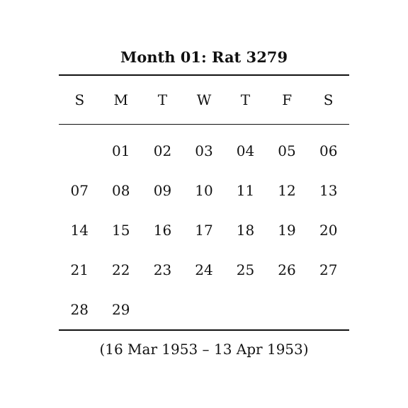Month 01: Rat 3279
| S | M | T | W | T | F | S |
| --- | --- | --- | --- | --- | --- | --- |
| | 01 | 02 | 03 | 04 | 05 | 06 |
| 07 | 08 | 09 | 10 | 11 | 12 | 13 |
| 14 | 15 | 16 | 17 | 18 | 19 | 20 |
| 21 | 22 | 23 | 24 | 25 | 26 | 27 |
| 28 | 29 | | | | | |
(16 Mar 1953 – 13 Apr 1953)